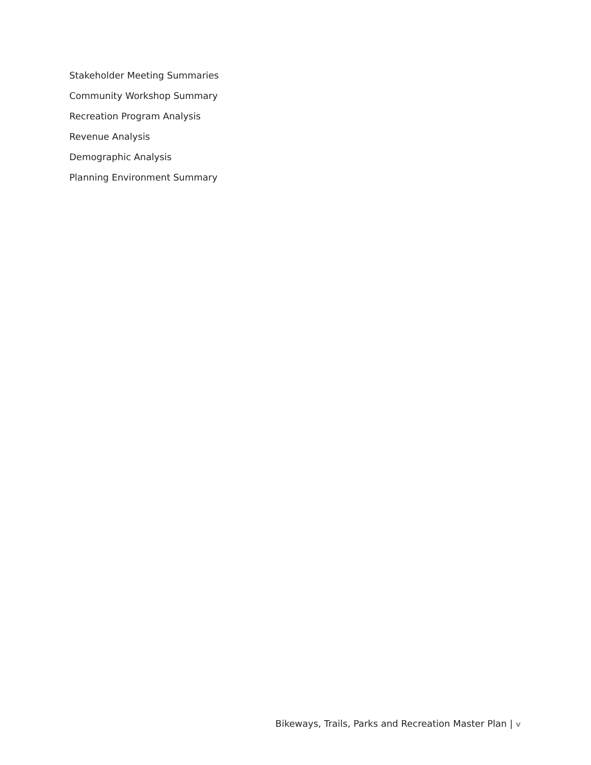Stakeholder Meeting Summaries
Community Workshop Summary
Recreation Program Analysis
Revenue Analysis
Demographic Analysis
Planning Environment Summary
Bikeways, Trails, Parks and Recreation Master Plan | v